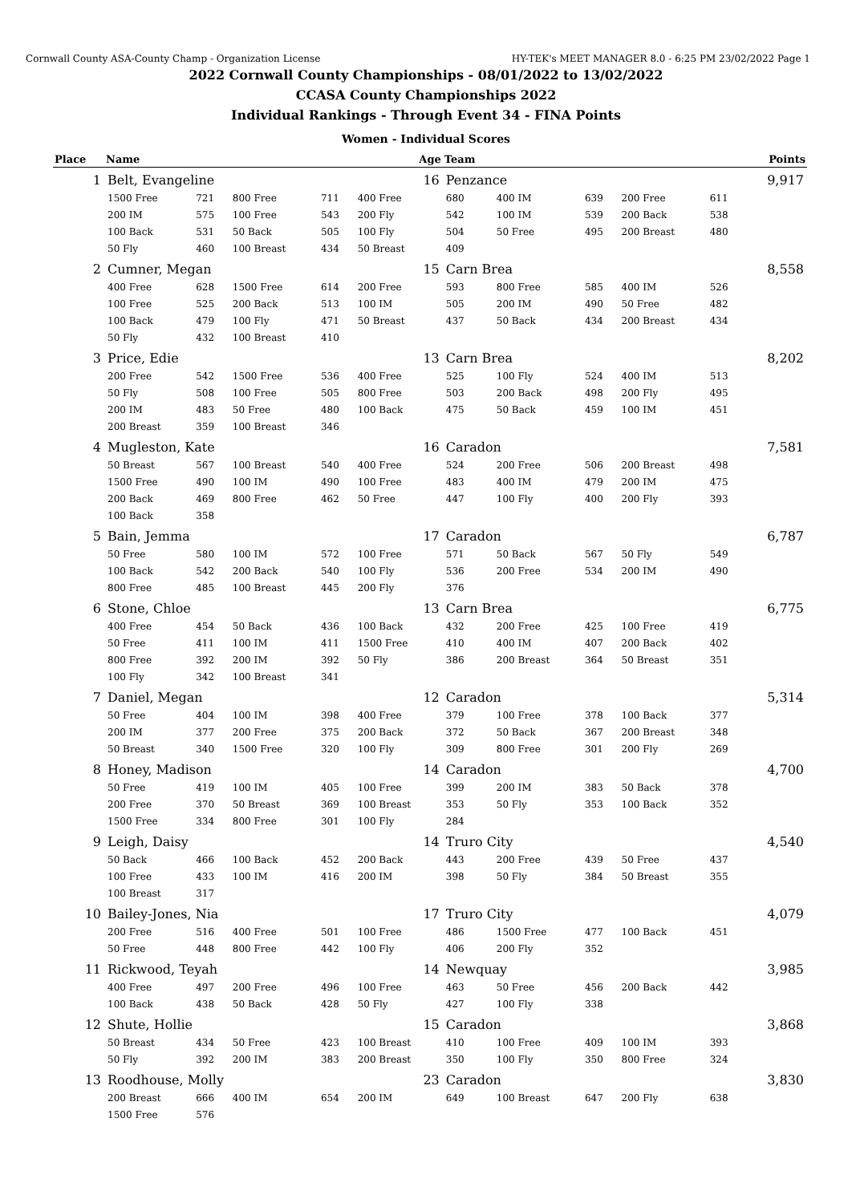Cornwall County ASA-County Champ - Organization License HY-TEK's MEET MANAGER 8.0 - 6:25 PM 23/02/2022 Page 1
2022 Cornwall County Championships - 08/01/2022 to 13/02/2022
CCASA County Championships 2022
Individual Rankings - Through Event 34 - FINA Points
Women - Individual Scores
| Place | Name | | | | Age | Team | | | | | Points |
| --- | --- | --- | --- | --- | --- | --- | --- | --- | --- | --- | --- |
| 1 | Belt, Evangeline | | | | 16 | Penzance | | | | | 9,917 |
| | 1500 Free | 721 | 800 Free | 711 | 400 Free | 680 | 400 IM | 639 | 200 Free | 611 | |
| | 200 IM | 575 | 100 Free | 543 | 200 Fly | 542 | 100 IM | 539 | 200 Back | 538 | |
| | 100 Back | 531 | 50 Back | 505 | 100 Fly | 504 | 50 Free | 495 | 200 Breast | 480 | |
| | 50 Fly | 460 | 100 Breast | 434 | 50 Breast | 409 | | | | | |
| 2 | Cumner, Megan | | | | 15 | Carn Brea | | | | | 8,558 |
| | 400 Free | 628 | 1500 Free | 614 | 200 Free | 593 | 800 Free | 585 | 400 IM | 526 | |
| | 100 Free | 525 | 200 Back | 513 | 100 IM | 505 | 200 IM | 490 | 50 Free | 482 | |
| | 100 Back | 479 | 100 Fly | 471 | 50 Breast | 437 | 50 Back | 434 | 200 Breast | 434 | |
| | 50 Fly | 432 | 100 Breast | 410 | | | | | | | |
| 3 | Price, Edie | | | | 13 | Carn Brea | | | | | 8,202 |
| | 200 Free | 542 | 1500 Free | 536 | 400 Free | 525 | 100 Fly | 524 | 400 IM | 513 | |
| | 50 Fly | 508 | 100 Free | 505 | 800 Free | 503 | 200 Back | 498 | 200 Fly | 495 | |
| | 200 IM | 483 | 50 Free | 480 | 100 Back | 475 | 50 Back | 459 | 100 IM | 451 | |
| | 200 Breast | 359 | 100 Breast | 346 | | | | | | | |
| 4 | Mugleston, Kate | | | | 16 | Caradon | | | | | 7,581 |
| | 50 Breast | 567 | 100 Breast | 540 | 400 Free | 524 | 200 Free | 506 | 200 Breast | 498 | |
| | 1500 Free | 490 | 100 IM | 490 | 100 Free | 483 | 400 IM | 479 | 200 IM | 475 | |
| | 200 Back | 469 | 800 Free | 462 | 50 Free | 447 | 100 Fly | 400 | 200 Fly | 393 | |
| | 100 Back | 358 | | | | | | | | | |
| 5 | Bain, Jemma | | | | 17 | Caradon | | | | | 6,787 |
| | 50 Free | 580 | 100 IM | 572 | 100 Free | 571 | 50 Back | 567 | 50 Fly | 549 | |
| | 100 Back | 542 | 200 Back | 540 | 100 Fly | 536 | 200 Free | 534 | 200 IM | 490 | |
| | 800 Free | 485 | 100 Breast | 445 | 200 Fly | 376 | | | | | |
| 6 | Stone, Chloe | | | | 13 | Carn Brea | | | | | 6,775 |
| | 400 Free | 454 | 50 Back | 436 | 100 Back | 432 | 200 Free | 425 | 100 Free | 419 | |
| | 50 Free | 411 | 100 IM | 411 | 1500 Free | 410 | 400 IM | 407 | 200 Back | 402 | |
| | 800 Free | 392 | 200 IM | 392 | 50 Fly | 386 | 200 Breast | 364 | 50 Breast | 351 | |
| | 100 Fly | 342 | 100 Breast | 341 | | | | | | | |
| 7 | Daniel, Megan | | | | 12 | Caradon | | | | | 5,314 |
| | 50 Free | 404 | 100 IM | 398 | 400 Free | 379 | 100 Free | 378 | 100 Back | 377 | |
| | 200 IM | 377 | 200 Free | 375 | 200 Back | 372 | 50 Back | 367 | 200 Breast | 348 | |
| | 50 Breast | 340 | 1500 Free | 320 | 100 Fly | 309 | 800 Free | 301 | 200 Fly | 269 | |
| 8 | Honey, Madison | | | | 14 | Caradon | | | | | 4,700 |
| | 50 Free | 419 | 100 IM | 405 | 100 Free | 399 | 200 IM | 383 | 50 Back | 378 | |
| | 200 Free | 370 | 50 Breast | 369 | 100 Breast | 353 | 50 Fly | 353 | 100 Back | 352 | |
| | 1500 Free | 334 | 800 Free | 301 | 100 Fly | 284 | | | | | |
| 9 | Leigh, Daisy | | | | 14 | Truro City | | | | | 4,540 |
| | 50 Back | 466 | 100 Back | 452 | 200 Back | 443 | 200 Free | 439 | 50 Free | 437 | |
| | 100 Free | 433 | 100 IM | 416 | 200 IM | 398 | 50 Fly | 384 | 50 Breast | 355 | |
| | 100 Breast | 317 | | | | | | | | | |
| 10 | Bailey-Jones, Nia | | | | 17 | Truro City | | | | | 4,079 |
| | 200 Free | 516 | 400 Free | 501 | 100 Free | 486 | 1500 Free | 477 | 100 Back | 451 | |
| | 50 Free | 448 | 800 Free | 442 | 100 Fly | 406 | 200 Fly | 352 | | | |
| 11 | Rickwood, Teyah | | | | 14 | Newquay | | | | | 3,985 |
| | 400 Free | 497 | 200 Free | 496 | 100 Free | 463 | 50 Free | 456 | 200 Back | 442 | |
| | 100 Back | 438 | 50 Back | 428 | 50 Fly | 427 | 100 Fly | 338 | | | |
| 12 | Shute, Hollie | | | | 15 | Caradon | | | | | 3,868 |
| | 50 Breast | 434 | 50 Free | 423 | 100 Breast | 410 | 100 Free | 409 | 100 IM | 393 | |
| | 50 Fly | 392 | 200 IM | 383 | 200 Breast | 350 | 100 Fly | 350 | 800 Free | 324 | |
| 13 | Roodhouse, Molly | | | | 23 | Caradon | | | | | 3,830 |
| | 200 Breast | 666 | 400 IM | 654 | 200 IM | 649 | 100 Breast | 647 | 200 Fly | 638 | |
| | 1500 Free | 576 | | | | | | | | | |